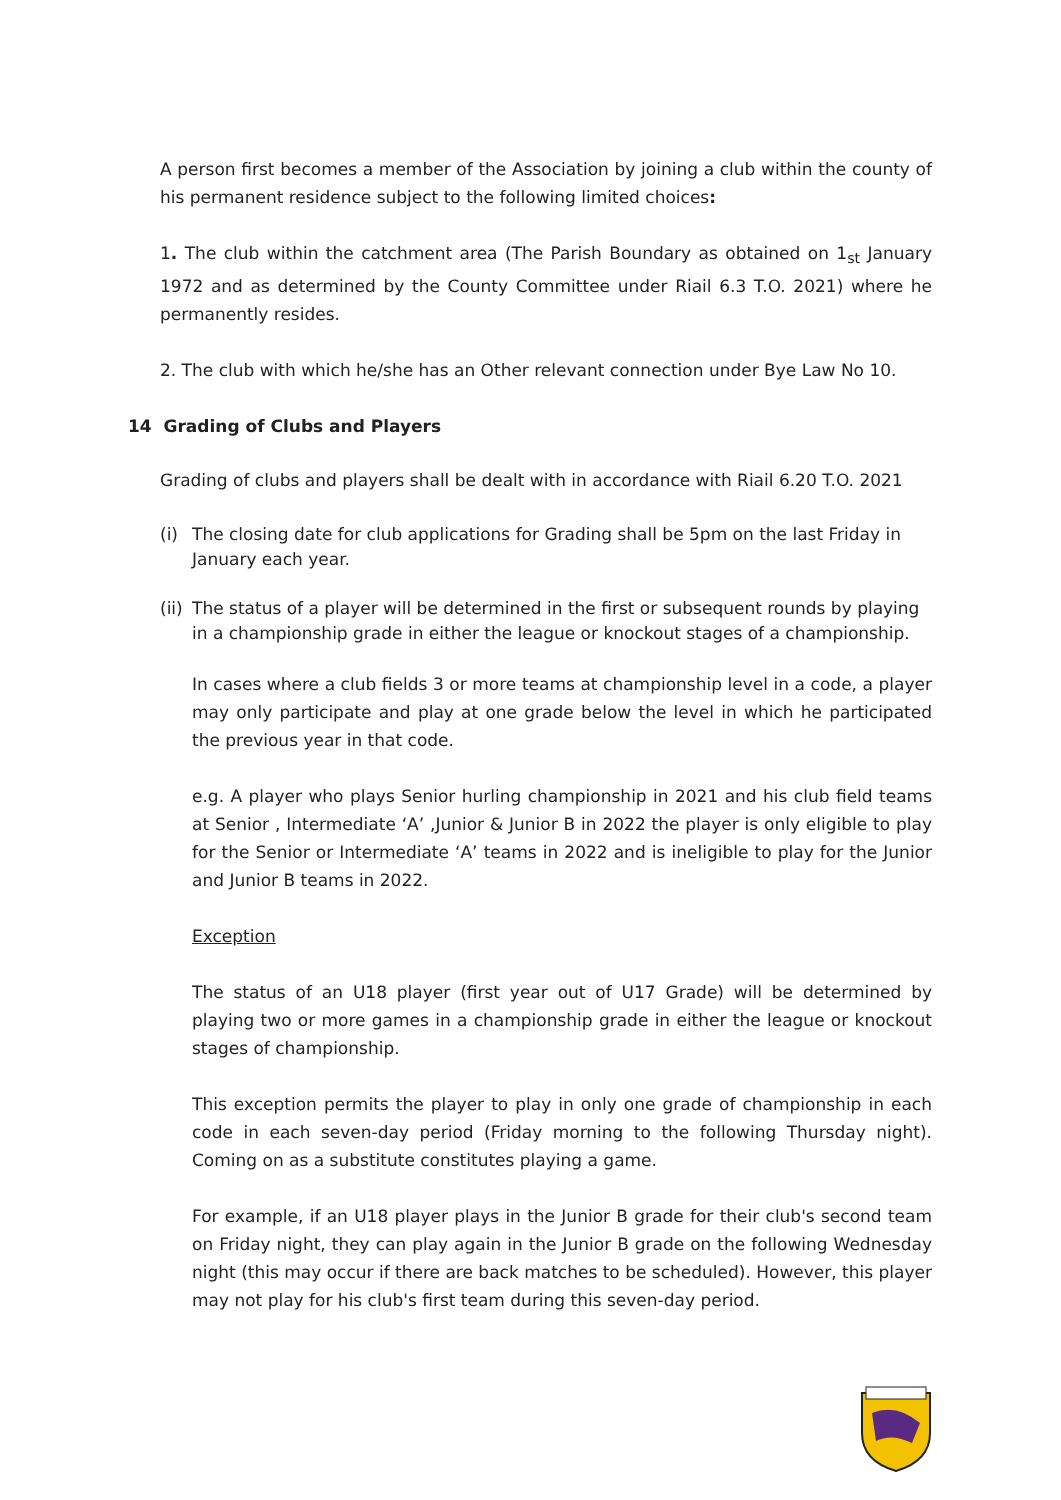A person first becomes a member of the Association by joining a club within the county of his permanent residence subject to the following limited choices:
1. The club within the catchment area (The Parish Boundary as obtained on 1<sub>st</sub> January 1972 and as determined by the County Committee under Riail 6.3 T.O. 2021) where he permanently resides.
2. The club with which he/she has an Other relevant connection under Bye Law No 10.
14 Grading of Clubs and Players
Grading of clubs and players shall be dealt with in accordance with Riail 6.20 T.O. 2021
(i) The closing date for club applications for Grading shall be 5pm on the last Friday in January each year.
(ii)
The status of a player will be determined in the first or subsequent rounds by playing in a championship grade in either the league or knockout stages of a championship.
In cases where a club fields 3 or more teams at championship level in a code, a player may only participate and play at one grade below the level in which he participated the previous year in that code.
e.g. A player who plays Senior hurling championship in 2021 and his club field teams at Senior , Intermediate ‘A’ ,Junior & Junior B in 2022 the player is only eligible to play for the Senior or Intermediate ‘A’ teams in 2022 and is ineligible to play for the Junior and Junior B teams in 2022.
Exception
The status of an U18 player (first year out of U17 Grade) will be determined by playing two or more games in a championship grade in either the league or knockout stages of championship.
This exception permits the player to play in only one grade of championship in each code in each seven-day period (Friday morning to the following Thursday night). Coming on as a substitute constitutes playing a game.
For example, if an U18 player plays in the Junior B grade for their club's second team on Friday night, they can play again in the Junior B grade on the following Wednesday night (this may occur if there are back matches to be scheduled). However, this player may not play for his club's first team during this seven-day period.